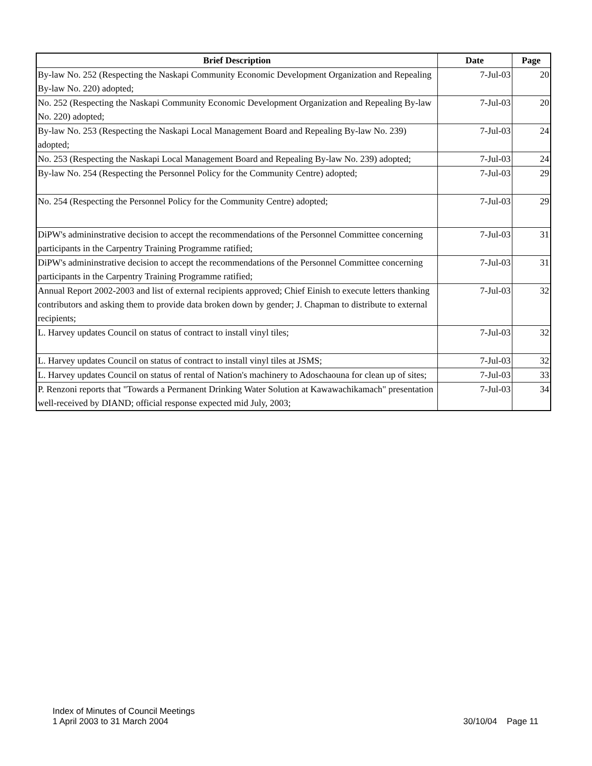| Brief Description | Date | Page |
| --- | --- | --- |
| By-law No. 252 (Respecting the Naskapi Community Economic Development Organization and Repealing By-law No. 220) adopted; | 7-Jul-03 | 20 |
| No. 252 (Respecting the Naskapi Community Economic Development Organization and Repealing By-law No. 220) adopted; | 7-Jul-03 | 20 |
| By-law No. 253 (Respecting the Naskapi Local Management Board and Repealing By-law No. 239) adopted; | 7-Jul-03 | 24 |
| No. 253 (Respecting the Naskapi Local Management Board and Repealing By-law No. 239) adopted; | 7-Jul-03 | 24 |
| By-law No. 254 (Respecting the Personnel Policy for the Community Centre) adopted; | 7-Jul-03 | 29 |
| No. 254 (Respecting the Personnel Policy for the Community Centre) adopted; | 7-Jul-03 | 29 |
| DiPW's admininstrative decision to accept the recommendations of the Personnel Committee concerning participants in the Carpentry Training Programme ratified; | 7-Jul-03 | 31 |
| DiPW's admininstrative decision to accept the recommendations of the Personnel Committee concerning participants in the Carpentry Training Programme ratified; | 7-Jul-03 | 31 |
| Annual Report 2002-2003 and list of external recipients approved; Chief Einish to execute letters thanking contributors and asking them to provide data broken down by gender; J. Chapman to distribute to external recipients; | 7-Jul-03 | 32 |
| L. Harvey updates Council on status of contract to install vinyl tiles; | 7-Jul-03 | 32 |
| L. Harvey updates Council on status of contract to install vinyl tiles at JSMS; | 7-Jul-03 | 32 |
| L. Harvey updates Council on status of rental of Nation's machinery to Adoschaouna for clean up of sites; | 7-Jul-03 | 33 |
| P. Renzoni reports that "Towards a Permanent Drinking Water Solution at Kawawachikamach" presentation well-received by DIAND; official response expected mid July, 2003; | 7-Jul-03 | 34 |
Index of Minutes of Council Meetings
1 April 2003 to 31 March 2004
30/10/04 Page 11